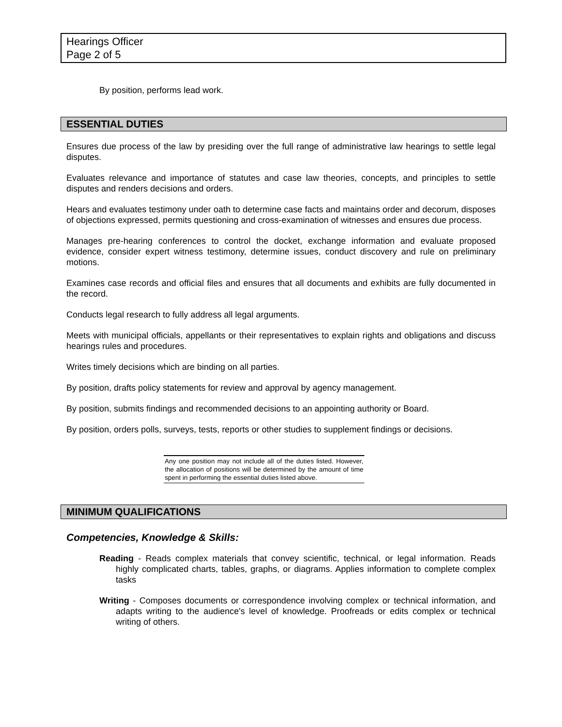Hearings Officer
Page 2 of 5
By position, performs lead work.
ESSENTIAL DUTIES
Ensures due process of the law by presiding over the full range of administrative law hearings to settle legal disputes.
Evaluates relevance and importance of statutes and case law theories, concepts, and principles to settle disputes and renders decisions and orders.
Hears and evaluates testimony under oath to determine case facts and maintains order and decorum, disposes of objections expressed, permits questioning and cross-examination of witnesses and ensures due process.
Manages pre-hearing conferences to control the docket, exchange information and evaluate proposed evidence, consider expert witness testimony, determine issues, conduct discovery and rule on preliminary motions.
Examines case records and official files and ensures that all documents and exhibits are fully documented in the record.
Conducts legal research to fully address all legal arguments.
Meets with municipal officials, appellants or their representatives to explain rights and obligations and discuss hearings rules and procedures.
Writes timely decisions which are binding on all parties.
By position, drafts policy statements for review and approval by agency management.
By position, submits findings and recommended decisions to an appointing authority or Board.
By position, orders polls, surveys, tests, reports or other studies to supplement findings or decisions.
Any one position may not include all of the duties listed. However, the allocation of positions will be determined by the amount of time spent in performing the essential duties listed above.
MINIMUM QUALIFICATIONS
Competencies, Knowledge & Skills:
Reading - Reads complex materials that convey scientific, technical, or legal information. Reads highly complicated charts, tables, graphs, or diagrams. Applies information to complete complex tasks
Writing - Composes documents or correspondence involving complex or technical information, and adapts writing to the audience's level of knowledge. Proofreads or edits complex or technical writing of others.